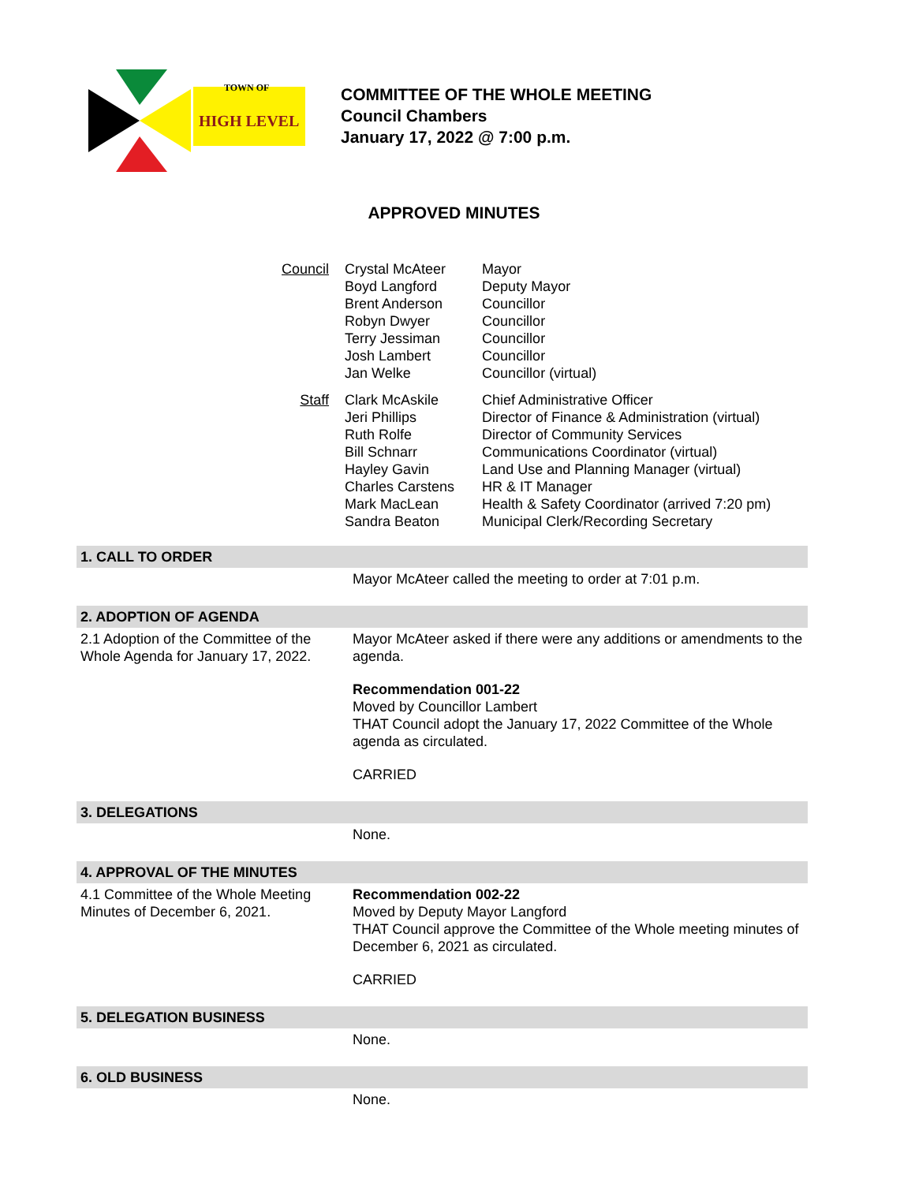TOWN OF
HIGH LEVEL
COMMITTEE OF THE WHOLE MEETING
Council Chambers
January 17, 2022 @ 7:00 p.m.
APPROVED MINUTES
| Council | Crystal McAteer Boyd Langford Brent Anderson Robyn Dwyer Terry Jessiman Josh Lambert Jan Welke | Mayor Deputy Mayor Councillor Councillor Councillor Councillor Councillor (virtual) |
| Staff | Clark McAskile Jeri Phillips Ruth Rolfe Bill Schnarr Hayley Gavin Charles Carstens Mark MacLean Sandra Beaton | Chief Administrative Officer Director of Finance & Administration (virtual) Director of Community Services Communications Coordinator (virtual) Land Use and Planning Manager (virtual) HR & IT Manager Health & Safety Coordinator (arrived 7:20 pm) Municipal Clerk/Recording Secretary |
| 1. CALL TO ORDER | |
| | Mayor McAteer called the meeting to order at 7:01 p.m. |
| 2. ADOPTION OF AGENDA | |
| 2.1 Adoption of the Committee of the Whole Agenda for January 17, 2022. | Mayor McAteer asked if there were any additions or amendments to the agenda. Recommendation 001-22 Moved by Councillor Lambert THAT Council adopt the January 17, 2022 Committee of the Whole agenda as circulated. CARRIED |
| 3. DELEGATIONS | |
| | None. |
| 4. APPROVAL OF THE MINUTES | |
| 4.1 Committee of the Whole Meeting Minutes of December 6, 2021. | Recommendation 002-22 Moved by Deputy Mayor Langford THAT Council approve the Committee of the Whole meeting minutes of December 6, 2021 as circulated. CARRIED |
| 5. DELEGATION BUSINESS | |
| | None. |
| 6. OLD BUSINESS | |
| | None. |